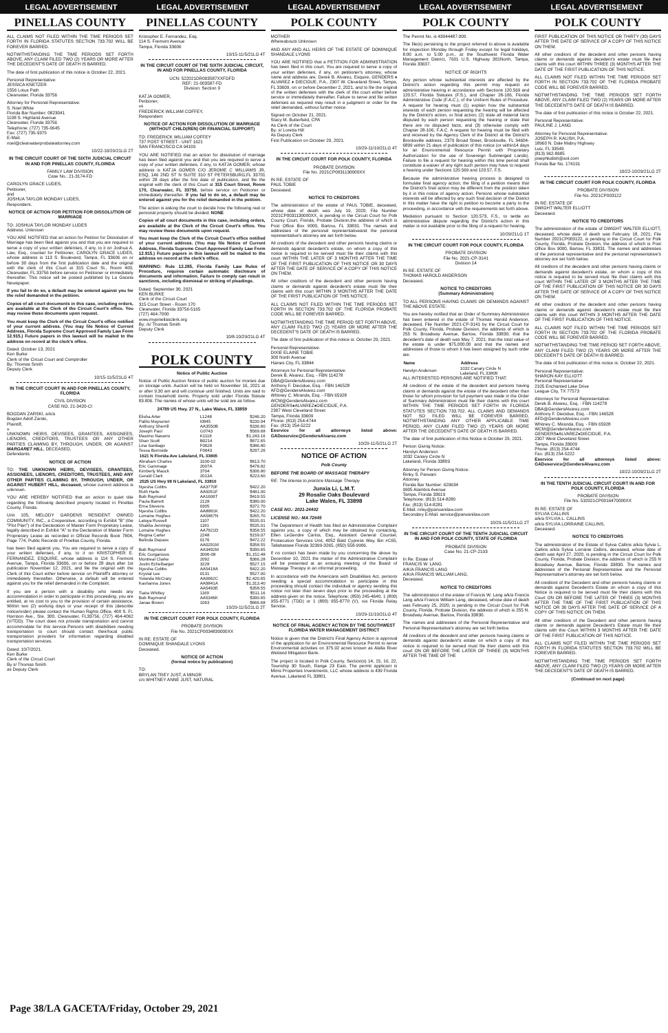LEGAL ADVERTISEMENT LEGAL ADVERTISEMENT LEGAL ADVERTISEMENT LEGAL ADVERTISEMENT LEGAL ADVERTISEMENT
PINELLAS COUNTY
ALL CLAIMS NOT FILED WITHIN THE TIME PERIODS SET FORTH IN FLORIDA STATUTES SECTION 733.702 WILL BE FOREVER BARRED.
NOTWITHSTANDING THE TIME PERIODS SET FORTH ABOVE, ANY CLAIM FILED TWO (2) YEARS OR MORE AFTER THE DECEDENT'S DATE OF DEATH IS BARRED.
The date of first publication of this notice is October 22, 2021.
Personal Representative:
JESSICA KNETZER
1556 Lotus Path
Clearwater, Florida 33756
Attorney for Personal Representative:
S. Noel White
Florida Bar Number: 0823041
1108 S. Highland Avenue
Clearwater, Florida 33756
Telephone: (727) 735-0645
Fax: (727) 735-9375
E-Mail:
noel@clearwaterprobateattorney.com
10/22-10/29/21LG 2T
IN THE CIRCUIT COURT OF THE SIXTH JUDICIAL CIRCUIT IN AND FOR PINELLAS COUNTY, FLORIDA
FAMILY LAW DIVISION
Case No.: 21-3174-FD
CAROLYN GRACE LUDES,
Petitioner,
and
JOSHUA TAYLOR MONDAY LUDES,
Respondent.
NOTICE OF ACTION FOR PETITION FOR DISSOLUTION OF MARRIAGE
TO: JOSHUA TAYLOR MONDAY LUDES
Address: Unknown
YOU ARE NOTIFIED that an action for Petition for Dissolution of Marriage has been filed against you and that you are required to serve a copy of your written defenses, if any, to it on Joshua A. Law, Esq., counsel for Petitioner, CAROLYN GRACE LUDES, whose address is 113 S. Boulevard, Tampa, FL 33606 on or before 30 days from the first publication date and the original with the clerk of this Court at 315 Court St., Room 400, Clearwater, FL 33756 before service on Petitioner or immediately thereafter. This notice will be posted published by La Gaceta Newspaper.
If you fail to do so, a default may be entered against you for the relief demanded in the petition.
Copies of all court documents in this case, including orders, are available at the Clerk of the Circuit Court's office. You may review these documents upon request.
You must keep the Clerk of the Circuit Court's office notified of your current address. (You may file Notice of Current Address, Florida Supreme Court Approved Family Law Form 12.915.) Future papers in this lawsuit will be mailed to the address on record at the clerk's office.
Dated: October 13, 2021
Ken Burke
Clerk of the Circuit Court and Comptroller
By: Thomas Smith
Deputy Clerk
10/15-11/5/21LG 4T
IN THE CIRCUIT COURT IN AND FOR PINELLAS COUNTY, FLORIDA
CIVIL DIVISION
CASE NO. 21-3420-CI
BOGDAN ZARSKI, a/k/a
Bogdan Adolf Zarski,
Plaintiff,
v.
UNKNOWN HEIRS, DEVISEES, GRANTEES, ASSIGNEES, LIENORS, CREDITORS, TRUSTEES OR ANY OTHER PARTIES CLAIMING BY, THROUGH, UNDER, OR AGAINST MARGARET HILL, DECEASED,
Defendants.
NOTICE OF ACTION
TO: THE UNKNOWN HEIRS, DEVISEES, GRANTEES, ASSIGNEES, LIENORS, CREDITORS, TRUSTEES, AND ANY OTHER PARTIES CLAIMING BY, THROUGH, UNDER, OR AGAINST HUBERT HILL, deceased, whose current address is unknown.
YOU ARE HEREBY NOTIFIED that an action to quiet title regarding the following described property located in Pinellas County, Florida:
Unit 105, MELODY GARDENS RESIDENT OWNED COMMUNITY, INC., a Cooperative, according to Exhibit "B" (the "Plot Plan") of the Declaration of Master Form Proprietary Lease, legally described in Exhibit "A" to the Declaration of Master Form Proprietary Lease as recorded in Official Records Book 7804, Page 774, Public Records of Pinellas County, Florida.
has been filed against you. You are required to serve a copy of your written defenses, if any, to it on KRISTOPHER E. FERNANDEZ, ESQUIRE, whose address is 114 S. Fremont Avenue, Tampa, Florida 33606, on or before 28 days after 1st publication November 12, 2021, and file the original with the Clerk of this Court either before service on Plaintiff's attorney or immediately thereafter. Otherwise, a default will be entered against you for the relief demanded in the Complaint.
If you are a person with a disability who needs any accommodation in order to participate in this proceeding, you are entitled, at no cost to you to the provision of certain assistance. Within two (2) working days or your receipt of this (describe notice/order) please contact the Human Rights Office, 400 S. Ft. Harrison Ave., Ste. 300, Clearwater, FL33756, (727) 464-4062 (V/TDD). The court does not provide transportation and cannot accommodate for this service.Persons with disabilities needing transportation to court should contact their/local public transportation providers for information regarding disabled transportation services.
Dated: 10/7/2021.
Ken Burke
Clerk of the Circuit Court
By s/ Thomas Smith
as Deputy Clerk
PINELLAS COUNTY
Kristopher E. Fernandez, Esq.
114 S. Fremont Avenue
Tampa, Florida 33606
10/15-11/5/21LG 4T
IN THE CIRCUIT COURT OF THE SIXTH JUDICIAL CIRCUIT, IN AND FOR PINELLAS COUNTY, FLORIDA
UCN: 522021DR003587XXFDFD
REF: 21-003587-FD
Division: Section 9
KATJA GOMER,
Petitioner,
vs
FREDERICK WILLIAM COFFEY,
Respondent
NOTICE OF ACTION FOR DISSOLUTION OF MARRIAGE (WITHOUT CHILD(REN) OR FINANCIAL SUPPORT)
TO: FREDERICK WILLIAM COFFEY
737 POST STREET - UNIT 1621
SAN FRANCISCO CA 94109
YOU ARE NOTIFIED that an action for dissolution of marriage has been filed against you and that you are required to serve a copy of your written defenses, if any, to KATJA GOMER, whose address is KATJA GOMER C/O JEROME C WILLIAMS JR, ESQ, 146 2ND ST N SUITE 310 ST PETERSBURG,FL 33701 within 28 days after the first date of publication, and file the original with the clerk of this Court at 315 Court Street, Room 170, Clearwater, FL 33756, before service on Petitioner or immediately thereafter. If you fail to do so, a default may be entered against you for the relief demanded in the petition.
The action is asking the court to decide how the following real or personal property should be divided: NONE
Copies of all court documents in this case, including orders, are available at the Clerk of the Circuit Court's office. You may review these documents upon request.
You must keep the Clerk of the Circuit Court's office notified of your current address. (You may file Notice of Current Address, Florida Supreme Court Approved Family Law Form 12.915.) Future papers in this lawsuit will be mailed to the address on record at the clerk's office.
WARNING: Rule 12.285, Florida Family Law Rules of Procedure, requires certain automatic disclosure of documents and information. Failure to comply can result in sanctions, including dismissal or striking of pleadings.
Dated: September 30, 2021
KEN BURKE
Clerk of the Circuit Court
315 Court Street - Room 170
Clearwater, Florida 33756-5165
(727) 464-7000
www.mypinellasclerk.org
By: /s/ Thomas Smith
Deputy Clerk
10/8-10/29/21LG 4T
POLK COUNTY
Notice of Public Auction
Notice of Public Auction Notice of public auction for monies due on storage units. Auction will be held on November 16, 2021 at or after 9:30 am and will continue until finished. Units are said to contain household items. Property sold under Florida Statute 83.806. The names of whose units will be sold are as follow:
24789 US Hwy. 27 N., Lake Wales, FL 33859
| Elisha Arter | L1248 | $246.20 |
| Pablo Maysonet | I0945 | $230.94 |
| Anthony Sherrill | AA3550B | $336.60 |
| Joseph Paul | G0743 | $569.68 |
| Maximo Navarro | K1118 | $1,243.16 |
| Shan Scott | B0214 | $672.65 |
| Lina Santiago | F0628 | $386.80 |
| Tessa Burnside | F0643 | $297.26 |
| 1621 N Florida Ave Lakeland, FL 33805 | | |
| Abraham Charles | 3100-02 | $613.70 |
| Eric Gammage | 2007A | $478.82 |
| Kimberly Mauck | 3704 | $306.80 |
| Gerald Clark | 2013A | $223.60 |
| 2525 US Hwy 98 N Lakeland, FL 33810 | | |
| Nyesha Cobbs | AA3770F | $422.20 |
| Ruth Harte | AA5051F | $481.00 |
| Bob Raymond | AA1606T | $419.55 |
| Paula Barrett | 2128 | $380.00 |
| Erna Stevens | 0305 | $372.70 |
| Nyesha Cobbs | AA8881K | $422.20 |
| Lorraine Hughes | AA5867N | $265.70 |
| Latoya Russell | 1107 | $535.01 |
| Shakila Jennings | 1181 | $535.01 |
| Lorraine Hughes | AA7921D | $358.55 |
| Regina Carter | 2248 | $159.07 |
| Belinda Depass | 0176 | $472.22 |
| | AA0291M | $358.55 |
| Bob Raymond | AA3492M | $390.65 |
| Eric Gurganious | 3006-08 | $1,152.48 |
| Montreal Clarke | 2092 | $366.28 |
| Justin Echelbarger | 3228 | $527.15 |
| Nyesha Cobbs | AA5418A | $422.20 |
| Krystal Lee | 0131 | $527.00 |
| Yolanda McCrary | AA0662C | $2,420.65 |
| Kashanna Jones | AA9841A | $1,313.40 |
| | AA5493E | $358.55 |
| Tiaira Whitley | 1169 | $511.16 |
| Bob Raymond | AA5346K | $390.65 |
| Janae Brown | 1063 | $666.68 |
10/29-11/5/21LG 2T
IN THE CIRCUIT COURT FOR POLK COUNTY, FLORIDA
PROBATE DIVISION
File No. 2021CP0034830000XX
IN RE: ESTATE OF
DOMINIQUE SHANDALE LYONS
Deceased.
NOTICE OF ACTION
(formal notice by publication)
TO:
BRYLAN TREY JUST, A MINOR
c/o WHITNEY ANNE JUST, NATURAL
POLK COUNTY
MOTHER
Whereabouts Unknown
AND ANY AND ALL HEIRS OF THE ESTATE OF DOMINIQUE SHANDALE LYONS
YOU ARE NOTIFIED that a PETITION FOR ADMINISTRATION has been filed in this court. You are required to serve a copy of your written defenses, if any, on petitioner's attorney, whose name and address are: Derek B. Alvarez, Esquire, GENDERS ♦ ALVAREZ ♦ DIECIDUE, P.A., 2307 W. Cleveland Street, Tampa, FL 33609, on or before December 2, 2021, and to file the original of the written defenses with the clerk of this court either before service or immediately thereafter. Failure to serve and file written defenses as required may result in a judgment or order for the relief demanded, without further notice.
Signed on October 21, 2021.
Stacy M. Butterfield, CPA
As Clerk of the Court
By: s/ Loretta Hill
As Deputy Clerk
First Publication on October 29, 2021.
10/29-11/19/21LG 4T
IN THE CIRCUIT COURT FOR POLK COUNTY, FLORIDA
PROBATE DIVISION
File No. 2021CP0031130000XX
IN RE: ESTATE OF
PAUL TOBIE
Deceased.
NOTICE TO CREDITORS
The administration of the estate of PAUL TOBIE, deceased, whose date of death was July 19, 2020; File Number 2021CP0031130000XX, is pending in the Circuit Court for Polk County Court, Florida, Probate Division,the address of which is Post Office Box 9000, Bartow, FL 33831. The names and addresses of the personal representativeand the personal representative's attorney are set forth below.
All creditors of the decedent and other persons having claims or demands against decedent's estate, on whom a copy of this notice is required to be served must file their claims with this court WITHIN THE LATER OF 3 MONTHS AFTER THE TIME OF THE FIRST PUBLICATION OF THIS NOTICE OR 30 DAYS AFTER THE DATE OF SERVICE OF A COPY OF THIS NOTICE ON THEM.
All other creditors of the decedent and other persons having claims or demands against decedent's estate must file their claims with this court WITHIN 3 MONTHS AFTER THE DATE OF THE FIRST PUBLICATION OF THIS NOTICE.
ALL CLAIMS NOT FILED WITHIN THE TIME PERIODS SET FORTH IN SECTION 733.702 OF THE FLORIDA PROBATE CODE WILL BE FOREVER BARRED.
NOTWITHSTANDING THE TIME PERIOD SET FORTH ABOVE, ANY CLAIM FILED TWO (2) YEARS OR MORE AFTER THE DECEDENT'S DATE OF DEATH IS BARRED.
The date of first publication of this notice is: October 29, 2021.
Personal Representative:
DIXIE ELAINE TOBIE
300 North Avenue
Haines City, FL 33844
Attorneys for Personal Representative:
Derek B. Alvarez, Esq. - FBN 114278
DBA@GendersAlvarez.com
Anthony F. Diecidue, Esq. - FBN 146528
AFD@GendersAlvarez.com
Whitney C. Miranda, Esq. - FBN 65928
WCM@GendersAlvarez.com
GENDERS♦ALVAREZ♦DIECIDUE, P.A.
2307 West Cleveland Street
Tampa, Florida 33609
Phone: (813) 254-4744
Fax: (813) 254-5222
Eservice for all attorneys listed above: GADeservice@GendersAlvarez.com
10/29-11/5/21LG 2T
NOTICE OF ACTION
Polk County
BEFORE THE BOARD OF MASSAGE THERAPY
RE: The license to practice Massage Therapy
Junxia Li, L.M.T.
29 Rosalie Oaks Boulevard
Lake Wales, FL 33898
CASE NO.: 2021-24402
LICENSE NO.: MA 72645
The Department of Health has filed an Administrative Complaint against you, a copy of which may be obtained by contacting, Ellen LeGendre Carlos, Esq., Assistant General Counsel, Prosecution Services Unit, 4052 Bald Cypress Way, Bin #C65, Tallahassee Florida 32399-3265, (850) 558-9906.
If no contact has been made by you concerning the above by December 10, 2021 the matter of the Administrative Complaint will be presented at an ensuing meeting of the Board of Massage Therapy in an informal proceeding.
In accordance with the Americans with Disabilities Act, persons needing a special accommodation to participate in this proceeding should contact the individual or agency sending this notice not later than seven days prior to the proceeding at the address given on the notice. Telephone: (850) 245-4640, 1 (800) 955-8771 (TDD) or 1 (800) 955-8770 (V), via Florida Relay Service.
10/29-11/19/21LG 4T
NOTICE OF FINAL AGENCY ACTION BY THE SOUTHWEST FLORIDA WATER MANAGEMENT DISTRICT
Notice is given that the District's Final Agency Action is approval of the application for an Environmental Resource Permit to serve Environmental activities on 375.92 acres known as Alafia River Wetland Mitigation Bank.
The project is located in Polk County, Section(s) 14, 15, 16, 22, Township 30 South, Range 23 East. The permit applicant is Mims Properties Investments, LLC whose address is 439 Florida Avenue, Lakeland FL 33801.
POLK COUNTY
The Permit No. is 43044487.000.
The file(s) pertaining to the project referred to above is available for inspection Monday through Friday except for legal holidays, 8:00 a.m. to 5:00 p.m., at the Southwest Florida Water Management District, 7601 U.S. Highway 301North, Tampa, Florida 33637.
NOTICE OF RIGHTS
Any person whose substantial interests are affected by the District's action regarding this permit may request an administrative hearing in accordance with Sections 120.569 and 120.57, Florida Statutes (F.S.), and Chapter 28-106, Florida Administrative Code (F.A.C.), of the Uniform Rules of Procedure. A request for hearing must (1) explain how the substantial interests of each person requesting the hearing will be affected by the District's action, or final action; (2) state all material facts disputed by each person requesting the hearing or state that there are no disputed facts; and (3) otherwise comply with Chapter 28-106, F.A.C. A request for hearing must be filed with and received by the Agency Clerk of the District at the District's Brooksville address, 2379 Broad Street, Brooksville, FL 34604-6899 within 21 days of publication of this notice (or within14 days for an Environmental Resource Permit with Proprietary Authorization for the use of Sovereign Submerged Lands). Failure to file a request for hearing within this time period shall constitute a waiver of any right such person may have to request a hearing under Sections 120.569 and 120.57, F.S.
Because the administrative hearing process is designed to formulate final agency action, the filing of a petition means that the District's final action may be different from the position taken by it in this notice of agency action. Persons whose substantial interests will be affected by any such final decision of the District in this matter have the right to petition to become a party to the proceeding, in accordance with the requirements set forth above.
Mediation pursuant to Section 120.573, F.S., to settle an administrative dispute regarding the District's action in this matter is not available prior to the filing of a request for hearing.
10/29/21LG 1T
IN THE CIRCUIT COURT FOR POLK COUNTY, FLORIDA
PROBATE DIVISION
File No. 2021-CP-3141
Division 14
IN RE: ESTATE OF
THOMAS HAROLD ANDERSON
Deceased.
NOTICE TO CREDITORS
(Summary Administration)
TO ALL PERSONS HAVING CLAIMS OR DEMANDS AGAINST THE ABOVE ESTATE:
You are hereby notified that an Order of Summary Administration has been entered in the estate of Thomas Harold Anderson, deceased, File Number 2021-CP-3141 by the Circuit Court for Polk County, Florida, Probate Division, the address of which is 255 N. Broadway Avenue, Bartow, Florida 33830; that the decedent's date of death was May 7, 2021; that the total value of the estate is under $75,000.00 and that the names and addresses of those to whom it has been assigned by such order are:
| Name | Address |
| --- | --- |
| Harolyn Anderson | 1032 Canary Circle N Lakeland, FL 33809 |
ALL INTERESTED PERSONS ARE NOTIFIED THAT:
All creditors of the estate of the decedent and persons having claims or demands against the estate of the decedent other than those for whom provision for full payment was made in the Order of Summary Administration must file their claims with this court WITHIN THE TIME PERIODS SET FORTH IN FLORIDA STATUTES SECTION 733.702. ALL CLAIMS AND DEMANDS NOT SO FILED WILL BE FOREVER BARRED. NOTWITHSTANDING ANY OTHER APPLICABLE TIME PERIOD, ANY CLAIM FILED TWO (2) YEARS OR MORE AFTER THE DECEDENT'S DATE OF DEATH IS BARRED.
The date of first publication of this Notice is October 29, 2021.
Person Giving Notice:
Harolyn Anderson
1032 Canary Circle N
Lakeland, Florida 33809
Attorney for Person Giving Notice:
Rinky S. Parwani
Attorney
Florida Bar Number: 629634
9905 Alambra Avenue
Tampa, Florida 33619
Telephone: (813) 514-8280
Fax: (813) 514-8281
E-Mail: rinky@parwanilaw.com
Secondary E-Mail: service@parwanilaw.com
10/29-11/5/21LG 2T
IN THE CIRCUIT COURT OF THE TENTH JUDICIAL CIRCUIT IN AND FOR POLK COUNTY, STATE OF FLORIDA
PROBATE DIVISION
Case No. 21-CP-2193
In Re: Estate of
FRANCIS W. LANG
A/K/A FRANCIS LANG
A/K/A FRANCIS WILLIAM LANG,
Deceased.
NOTICE TO CREDITORS
The administration of the estate of Francis W. Lang a/k/a Francis Lang a/k/a Francis William Lang, deceased, whose date of death was February 25, 2020, is pending in the Circuit Court for Polk County, Florida, Probate Division, the address of which is 255 N. Broadway Avenue, Bartow, Florida 33830.
The names and addresses of the Personal Representative and Personal Representative's attorney are set forth below.
All creditors of the decedent and other persons having claims or demands against decedent's estate on which a copy of this notice is required to be served must file their claims with this court ON OR BEFORE THE LATER OF THREE (3) MONTHS AFTER THE TIME OF THE
POLK COUNTY
FIRST PUBLICATION OF THIS NOTICE OR THIRTY (30) DAYS AFTER THE DATE OF SERVICE OF A COPY OF THIS NOTICE ON THEM.
All other creditors of the decedent and other persons having claims or demands against decedent's estate must file their claims with this court WITHIN THREE (3) MONTHS AFTER THE DATE OF THE FIRST PUBLICATION OF THIS NOTICE.
ALL CLAIMS NOT FILED WITHIN THE TIME PERIODS SET FORTH IN SECTION 733.702 OF THE FLORIDA PROBATE CODE WILL BE FOREVER BARRED.
NOTWITHSTANDING THE TIME PERIODS SET FORTH ABOVE, ANY CLAIM FILED TWO (2) YEARS OR MORE AFTER THE DECEDENT'S DATE OF DEATH IS BARRED.
The date of first publication of this notice is October 22, 2021.
Personal Representative:
PAULINE J. LANG
Attorney for Personal Representative:
JOSEPH R. KALISH, P.A.
18960 N. Dale Mabry Highway
Lutz, FL 33549
(813) 962-8685
josephkalish@aol.com
Florida Bar No. 174191
10/22-10/29/21LG 2T
IN THE CIRCUIT COURT FOR POLK COUNTY, FLORIDA
PROBATE DIVISION
File No. 2021CP003122
IN RE: ESTATE OF
DWIGHT WALTER ELLIOTT
Deceased.
NOTICE TO CREDITORS
The administration of the estate of DWIGHT WALTER ELLIOTT, deceased, whose date of death was February 18, 2021; File Number 2021CP003122, is pending in the Circuit Court for Polk County, Florida, Probate Division, the address of which is Post Office Box 9000, Bartow, FL 33831. The names and addresses of the personal representative and the personal representative's attorney are set forth below.
All creditors of the decedent and other persons having claims or demands against decedent's estate, on whom a copy of this notice is required to be served must file their claims with this court WITHIN THE LATER OF 3 MONTHS AFTER THE TIME OF THE FIRST PUBLICATION OF THIS NOTICE OR 30 DAYS AFTER THE DATE OF SERVICE OF A COPY OF THIS NOTICE ON THEM.
All other creditors of the decedent and other persons having claims or demands against decedent's estate must file their claims with this court WITHIN 3 MONTHS AFTER THE DATE OF THE FIRST PUBLICATION OF THIS NOTICE.
ALL CLAIMS NOT FILED WITHIN THE TIME PERIODS SET FORTH IN SECTION 733.702 OF THE FLORIDA PROBATE CODE WILL BE FOREVER BARRED.
NOTWITHSTANDING THE TIME PERIOD SET FORTH ABOVE, ANY CLAIM FILED TWO (2) YEARS OR MORE AFTER THE DECEDENT'S DATE OF DEATH IS BARRED.
The date of first publication of this notice is: October 22, 2021.
Personal Representative:
SHARON KAY ELLIOTT
Personal Representative
2105 Enchanted Lake Drive
League City, TX 77573
Attorneys for Personal Representative:
Derek B. Alvarez, Esq. - FBN 114278
DBA@GendersAlvarez.com
Anthony F. Diecidue, Esq. - FBN 146528
AFD@GendersAlvarez.com
Whitney C. Miranda, Esq. - FBN 65928
WCM@GendersAlvarez.com
GENDERS♦ALVAREZ♦DIECIDUE, P.A.
2307 West Cleveland Street
Tampa, Florida 33609
Phone: (813) 254-4744
Fax: (813) 254-5222
Eservice for all attorneys listed above: GADeservice@GendersAlvarez.com
10/22-10/29/21LG 2T
IN THE TENTH JUDICIAL CIRCUIT COURT IN AND FOR POLK COUNTY, FLORIDA
PROBATE DIVISION
File No. 532021CP0016470000XX
IN RE: ESTATE OF
SYLVIA CALLINS
a/k/a SYLVIA L. CALLINS
a/k/a SYLVIA LORRAINE CALLINS,
Deceased.
NOTICE TO CREDITORS
The administration of the Estate of Sylvia Callins a/k/a Sylvia L. Callins a/k/a Sylvia Lorraine Callins, deceased, whose date of death was April 27, 2020, is pending in the Circuit Court for Polk County, Florida, Probate Division, the address of which is 255 N Broadway Avenue, Bartow, Florida 33830. The names and addresses of the Personal Representative and the Personal Representative's attorney are set forth below.
All creditors of the Decedent and other persons having claims or demands against Decedent's Estate on whom a copy of this Notice is required to be served must file their claims with this Court ON OR BEFORE THE LATER OF THREE (3) MONTHS AFTER THE TIME OF THE FIRST PUBLICATION OF THIS NOTICE OR 30 DAYS AFTER THE DATE OF SERVICE OF A COPY OF THIS NOTICE ON THEM.
All other creditors of the Decedent and other persons having claims or demands against Decedent's Estate must file their claims with this Court WITHIN 3 MONTHS AFTER THE DATE OF THE FIRST PUBLICATION OF THIS NOTICE.
ALL CLAIMS NOT FILED WITHIN THE TIME PERIODS SET FORTH IN FLORIDA STATUTES SECTION 733.702 WILL BE FOREVER BARRED.
NOTWITHSTANDING THE TIME PERIODS SET FORTH ABOVE, ANY CLAIM FILED TWO (2) YEARS OR MORE AFTER THE DECEDENT'S DATE OF DEATH IS BARRED.
(Continued on next page)
Page 38/LA GACETA/Friday, October 29, 2021